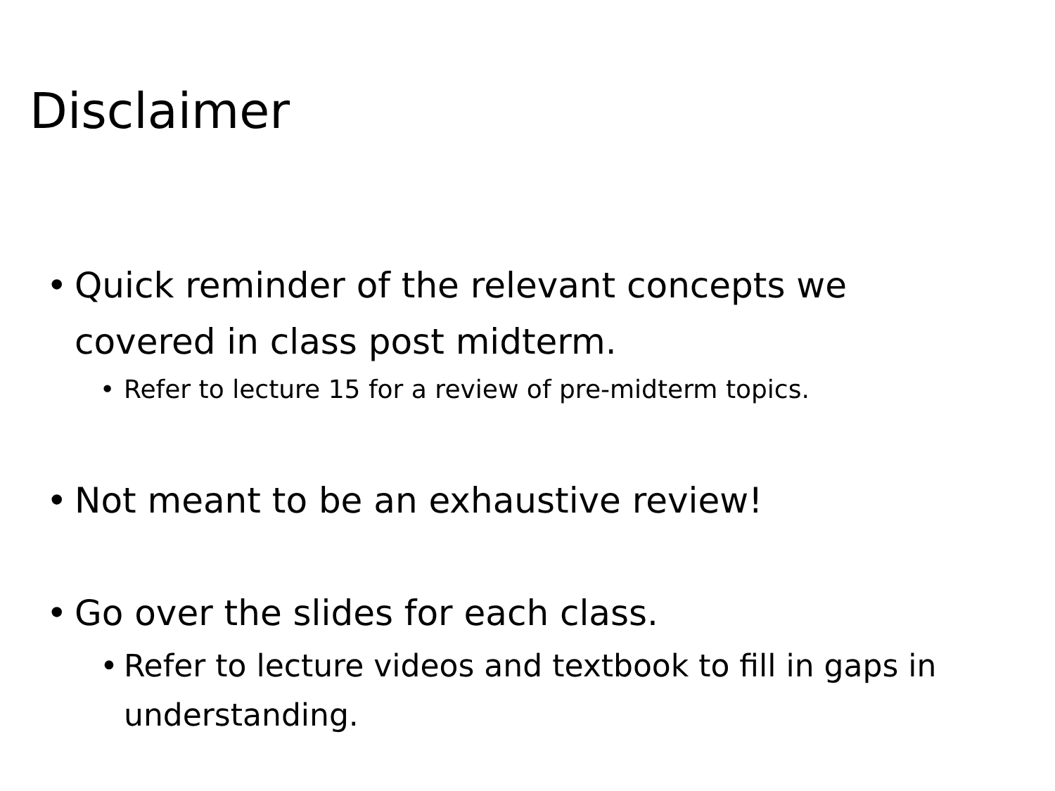Disclaimer
• Quick reminder of the relevant concepts we covered in class post midterm.
• Refer to lecture 15 for a review of pre-midterm topics.
• Not meant to be an exhaustive review!
• Go over the slides for each class.
• Refer to lecture videos and textbook to fill in gaps in understanding.